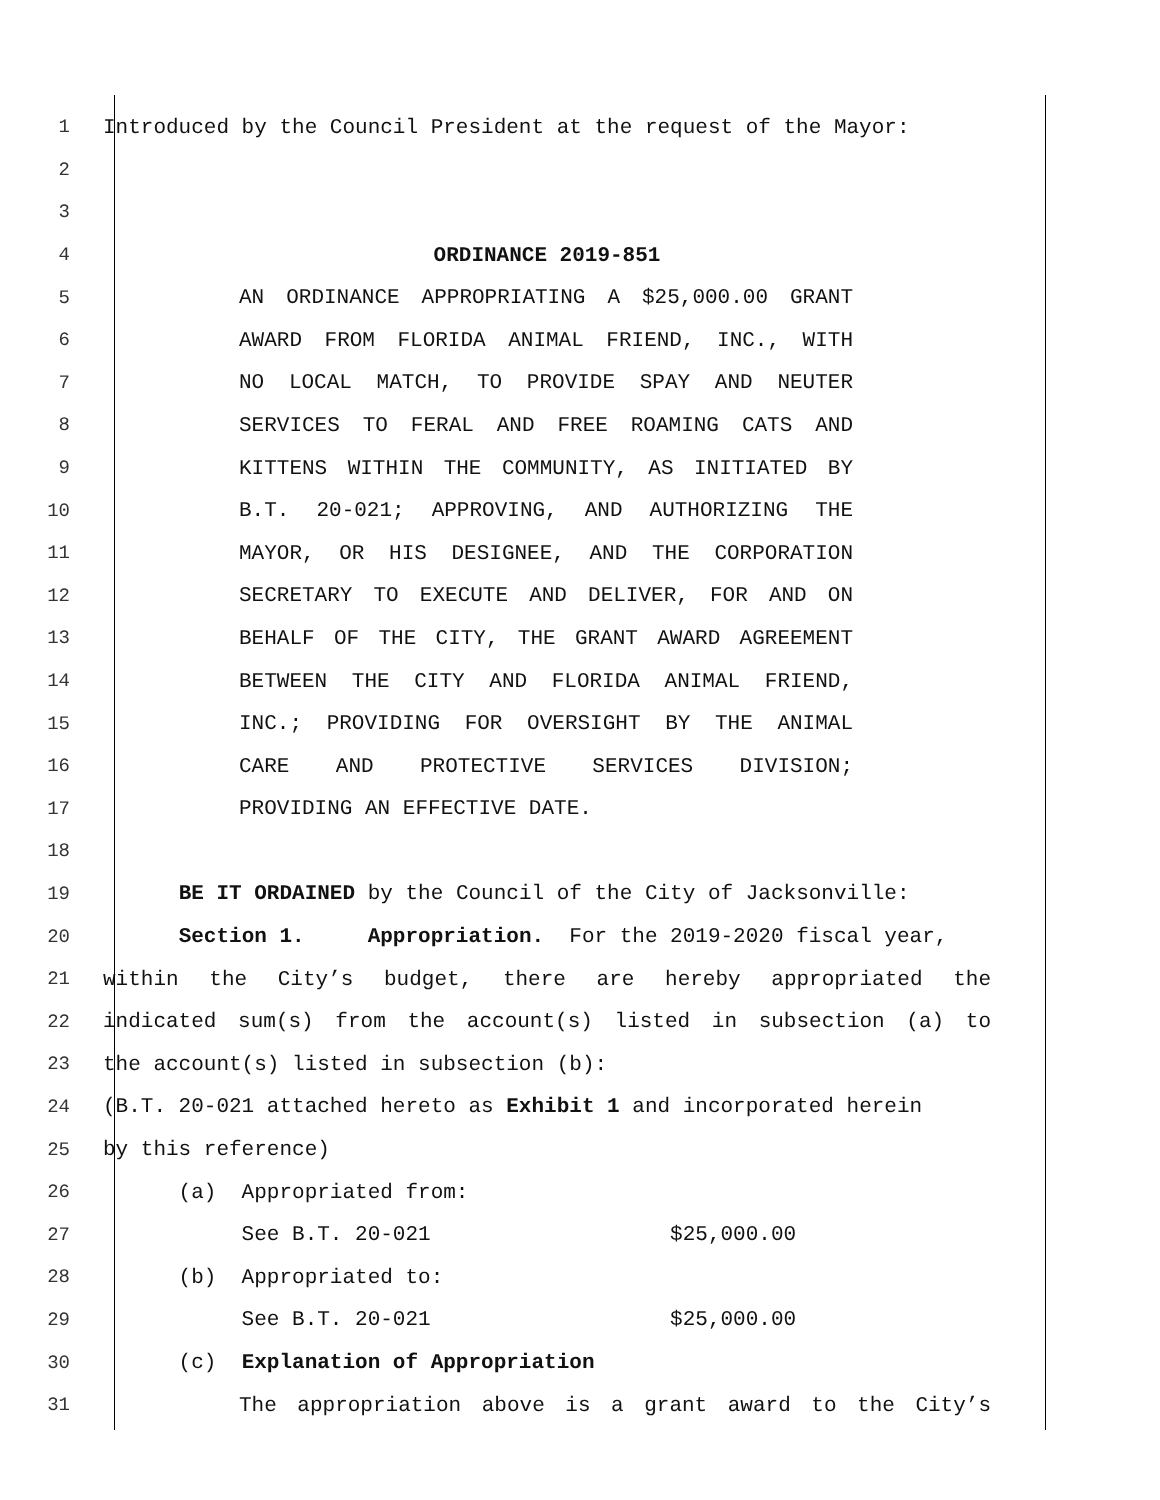1 Introduced by the Council President at the request of the Mayor:
2
3
4 ORDINANCE 2019-851
5 AN ORDINANCE APPROPRIATING A $25,000.00 GRANT
6 AWARD FROM FLORIDA ANIMAL FRIEND, INC., WITH
7 NO LOCAL MATCH, TO PROVIDE SPAY AND NEUTER
8 SERVICES TO FERAL AND FREE ROAMING CATS AND
9 KITTENS WITHIN THE COMMUNITY, AS INITIATED BY
10 B.T. 20-021; APPROVING, AND AUTHORIZING THE
11 MAYOR, OR HIS DESIGNEE, AND THE CORPORATION
12 SECRETARY TO EXECUTE AND DELIVER, FOR AND ON
13 BEHALF OF THE CITY, THE GRANT AWARD AGREEMENT
14 BETWEEN THE CITY AND FLORIDA ANIMAL FRIEND,
15 INC.; PROVIDING FOR OVERSIGHT BY THE ANIMAL
16 CARE AND PROTECTIVE SERVICES DIVISION;
17 PROVIDING AN EFFECTIVE DATE.
18
19 BE IT ORDAINED by the Council of the City of Jacksonville:
20 Section 1. Appropriation. For the 2019-2020 fiscal year,
21 within the City’s budget, there are hereby appropriated the
22 indicated sum(s) from the account(s) listed in subsection (a) to
23 the account(s) listed in subsection (b):
24 (B.T. 20-021 attached hereto as Exhibit 1 and incorporated herein
25 by this reference)
26 (a) Appropriated from:
27 See B.T. 20-021 $25,000.00
28 (b) Appropriated to:
29 See B.T. 20-021 $25,000.00
30 (c) Explanation of Appropriation
31 The appropriation above is a grant award to the City’s